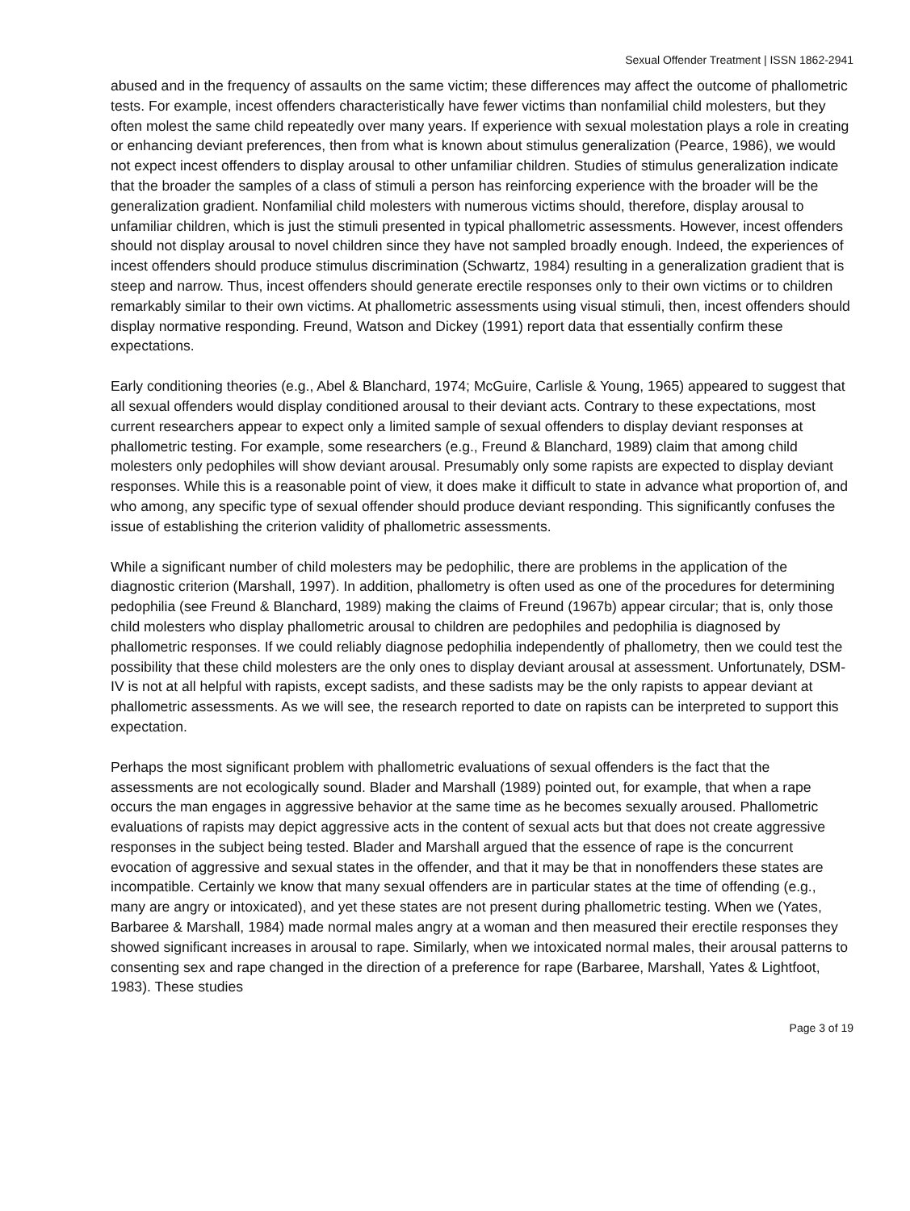Sexual Offender Treatment | ISSN 1862-2941
abused and in the frequency of assaults on the same victim; these differences may affect the outcome of phallometric tests. For example, incest offenders characteristically have fewer victims than nonfamilial child molesters, but they often molest the same child repeatedly over many years. If experience with sexual molestation plays a role in creating or enhancing deviant preferences, then from what is known about stimulus generalization (Pearce, 1986), we would not expect incest offenders to display arousal to other unfamiliar children. Studies of stimulus generalization indicate that the broader the samples of a class of stimuli a person has reinforcing experience with the broader will be the generalization gradient. Nonfamilial child molesters with numerous victims should, therefore, display arousal to unfamiliar children, which is just the stimuli presented in typical phallometric assessments. However, incest offenders should not display arousal to novel children since they have not sampled broadly enough. Indeed, the experiences of incest offenders should produce stimulus discrimination (Schwartz, 1984) resulting in a generalization gradient that is steep and narrow. Thus, incest offenders should generate erectile responses only to their own victims or to children remarkably similar to their own victims. At phallometric assessments using visual stimuli, then, incest offenders should display normative responding. Freund, Watson and Dickey (1991) report data that essentially confirm these expectations.
Early conditioning theories (e.g., Abel & Blanchard, 1974; McGuire, Carlisle & Young, 1965) appeared to suggest that all sexual offenders would display conditioned arousal to their deviant acts. Contrary to these expectations, most current researchers appear to expect only a limited sample of sexual offenders to display deviant responses at phallometric testing. For example, some researchers (e.g., Freund & Blanchard, 1989) claim that among child molesters only pedophiles will show deviant arousal. Presumably only some rapists are expected to display deviant responses. While this is a reasonable point of view, it does make it difficult to state in advance what proportion of, and who among, any specific type of sexual offender should produce deviant responding. This significantly confuses the issue of establishing the criterion validity of phallometric assessments.
While a significant number of child molesters may be pedophilic, there are problems in the application of the diagnostic criterion (Marshall, 1997). In addition, phallometry is often used as one of the procedures for determining pedophilia (see Freund & Blanchard, 1989) making the claims of Freund (1967b) appear circular; that is, only those child molesters who display phallometric arousal to children are pedophiles and pedophilia is diagnosed by phallometric responses. If we could reliably diagnose pedophilia independently of phallometry, then we could test the possibility that these child molesters are the only ones to display deviant arousal at assessment. Unfortunately, DSM-IV is not at all helpful with rapists, except sadists, and these sadists may be the only rapists to appear deviant at phallometric assessments. As we will see, the research reported to date on rapists can be interpreted to support this expectation.
Perhaps the most significant problem with phallometric evaluations of sexual offenders is the fact that the assessments are not ecologically sound. Blader and Marshall (1989) pointed out, for example, that when a rape occurs the man engages in aggressive behavior at the same time as he becomes sexually aroused. Phallometric evaluations of rapists may depict aggressive acts in the content of sexual acts but that does not create aggressive responses in the subject being tested. Blader and Marshall argued that the essence of rape is the concurrent evocation of aggressive and sexual states in the offender, and that it may be that in nonoffenders these states are incompatible. Certainly we know that many sexual offenders are in particular states at the time of offending (e.g., many are angry or intoxicated), and yet these states are not present during phallometric testing. When we (Yates, Barbaree & Marshall, 1984) made normal males angry at a woman and then measured their erectile responses they showed significant increases in arousal to rape. Similarly, when we intoxicated normal males, their arousal patterns to consenting sex and rape changed in the direction of a preference for rape (Barbaree, Marshall, Yates & Lightfoot, 1983). These studies
Page 3 of 19